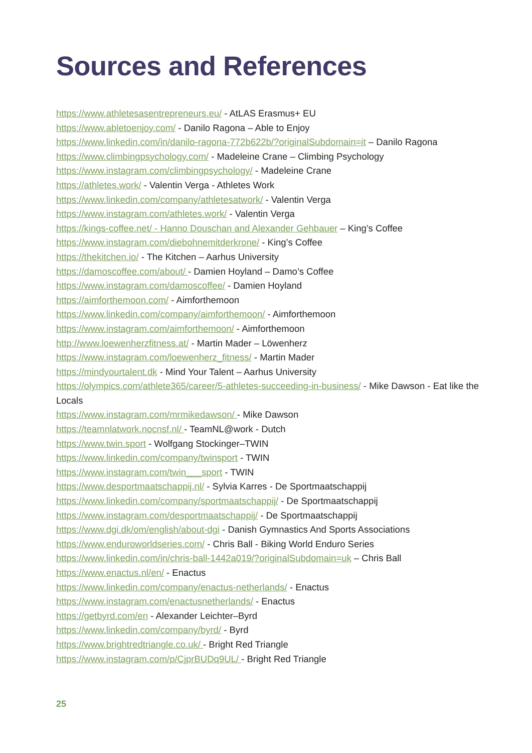Sources and References
https://www.athletesasentrepreneurs.eu/ - AtLAS Erasmus+ EU
https://www.abletoenjoy.com/ - Danilo Ragona – Able to Enjoy
https://www.linkedin.com/in/danilo-ragona-772b622b/?originalSubdomain=it – Danilo Ragona
https://www.climbingpsychology.com/ - Madeleine Crane – Climbing Psychology
https://www.instagram.com/climbingpsychology/ - Madeleine Crane
https://athletes.work/ - Valentin Verga - Athletes Work
https://www.linkedin.com/company/athletesatwork/ - Valentin Verga
https://www.instagram.com/athletes.work/ - Valentin Verga
https://kings-coffee.net/ - Hanno Douschan and Alexander Gehbauer – King’s Coffee
https://www.instagram.com/diebohnemitderkrone/ - King’s Coffee
https://thekitchen.io/ - The Kitchen – Aarhus University
https://damoscoffee.com/about/ - Damien Hoyland – Damo’s Coffee
https://www.instagram.com/damoscoffee/ - Damien Hoyland
https://aimforthemoon.com/ - Aimforthemoon
https://www.linkedin.com/company/aimforthemoon/ - Aimforthemoon
https://www.instagram.com/aimforthemoon/ - Aimforthemoon
http://www.loewenherzfitness.at/ - Martin Mader – Löwenherz
https://www.instagram.com/loewenherz_fitness/ - Martin Mader
https://mindyourtalent.dk - Mind Your Talent – Aarhus University
https://olympics.com/athlete365/career/5-athletes-succeeding-in-business/ - Mike Dawson - Eat like the Locals
https://www.instagram.com/mrmikedawson/ - Mike Dawson
https://teamnlatwork.nocnsf.nl/ - TeamNL@work - Dutch
https://www.twin.sport - Wolfgang Stockinger–TWIN
https://www.linkedin.com/company/twinsport - TWIN
https://www.instagram.com/twin___sport - TWIN
https://www.desportmaatschappij.nl/ - Sylvia Karres - De Sportmaatschappij
https://www.linkedin.com/company/sportmaatschappij/ - De Sportmaatschappij
https://www.instagram.com/desportmaatschappij/ - De Sportmaatschappij
https://www.dgi.dk/om/english/about-dgi - Danish Gymnastics And Sports Associations
https://www.enduroworldseries.com/ - Chris Ball - Biking World Enduro Series
https://www.linkedin.com/in/chris-ball-1442a019/?originalSubdomain=uk – Chris Ball
https://www.enactus.nl/en/ - Enactus
https://www.linkedin.com/company/enactus-netherlands/ - Enactus
https://www.instagram.com/enactusnetherlands/ - Enactus
https://getbyrd.com/en - Alexander Leichter–Byrd
https://www.linkedin.com/company/byrd/ - Byrd
https://www.brightredtriangle.co.uk/ - Bright Red Triangle
https://www.instagram.com/p/CjprBUDq9UL/ - Bright Red Triangle
25